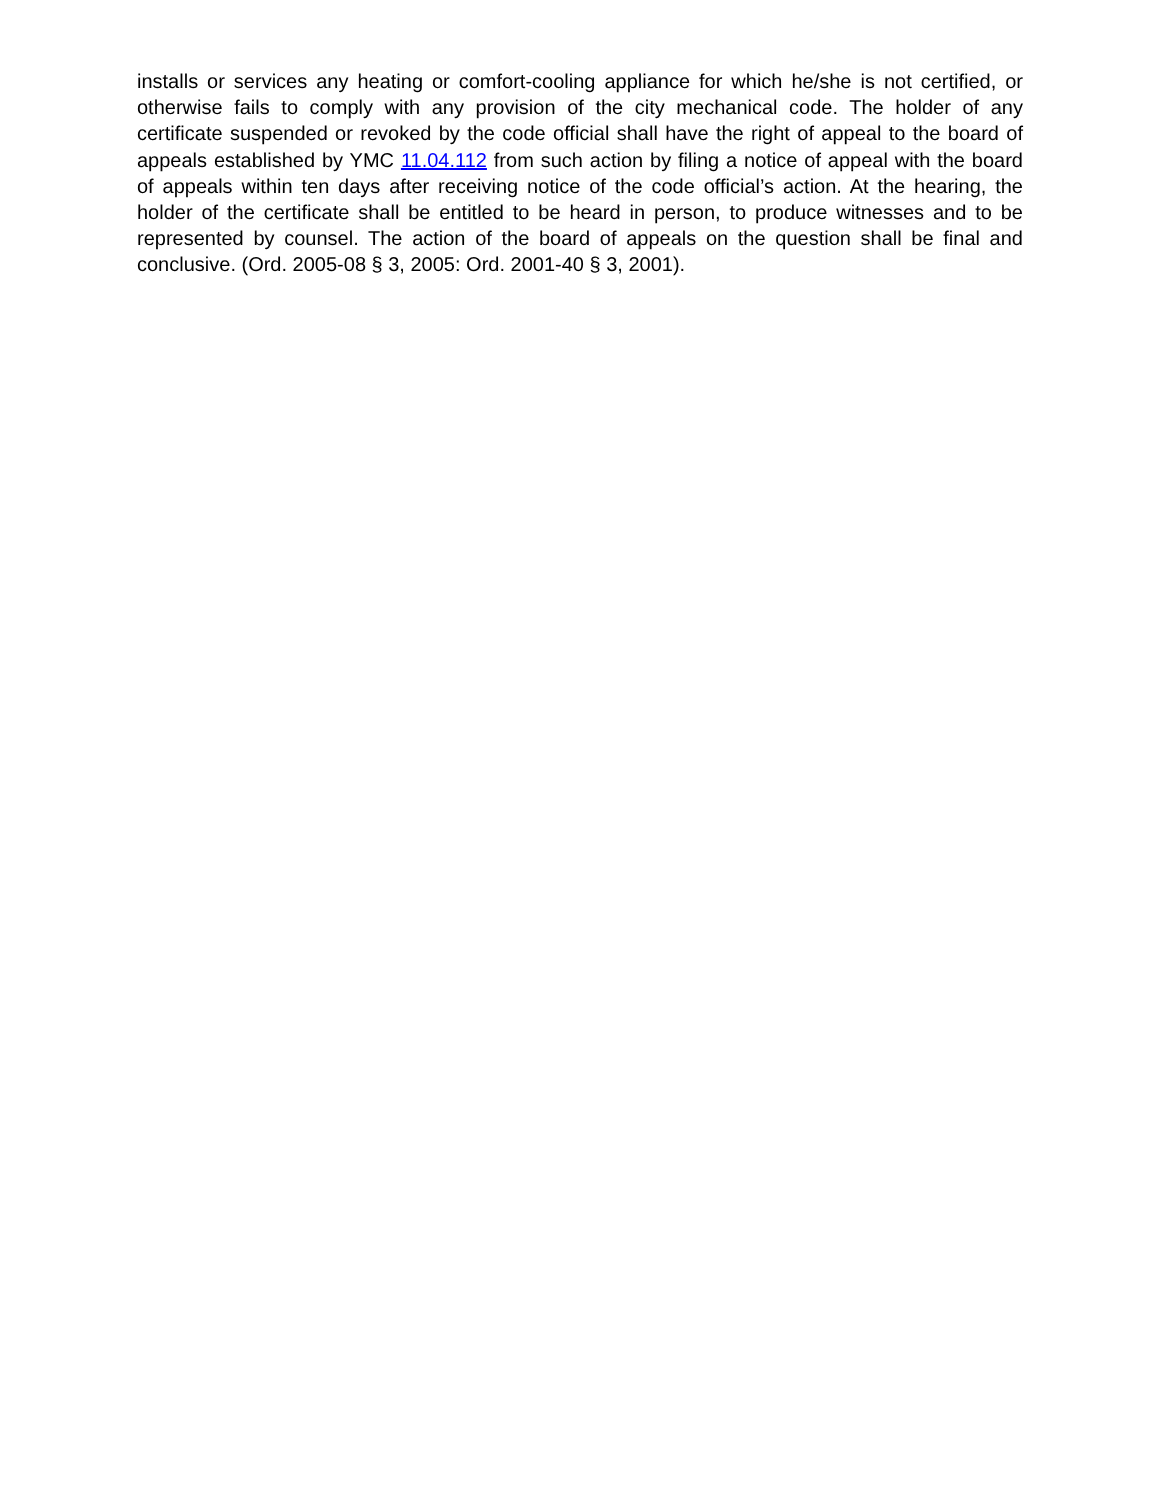installs or services any heating or comfort-cooling appliance for which he/she is not certified, or otherwise fails to comply with any provision of the city mechanical code. The holder of any certificate suspended or revoked by the code official shall have the right of appeal to the board of appeals established by YMC 11.04.112 from such action by filing a notice of appeal with the board of appeals within ten days after receiving notice of the code official’s action. At the hearing, the holder of the certificate shall be entitled to be heard in person, to produce witnesses and to be represented by counsel. The action of the board of appeals on the question shall be final and conclusive. (Ord. 2005-08 § 3, 2005: Ord. 2001-40 § 3, 2001).